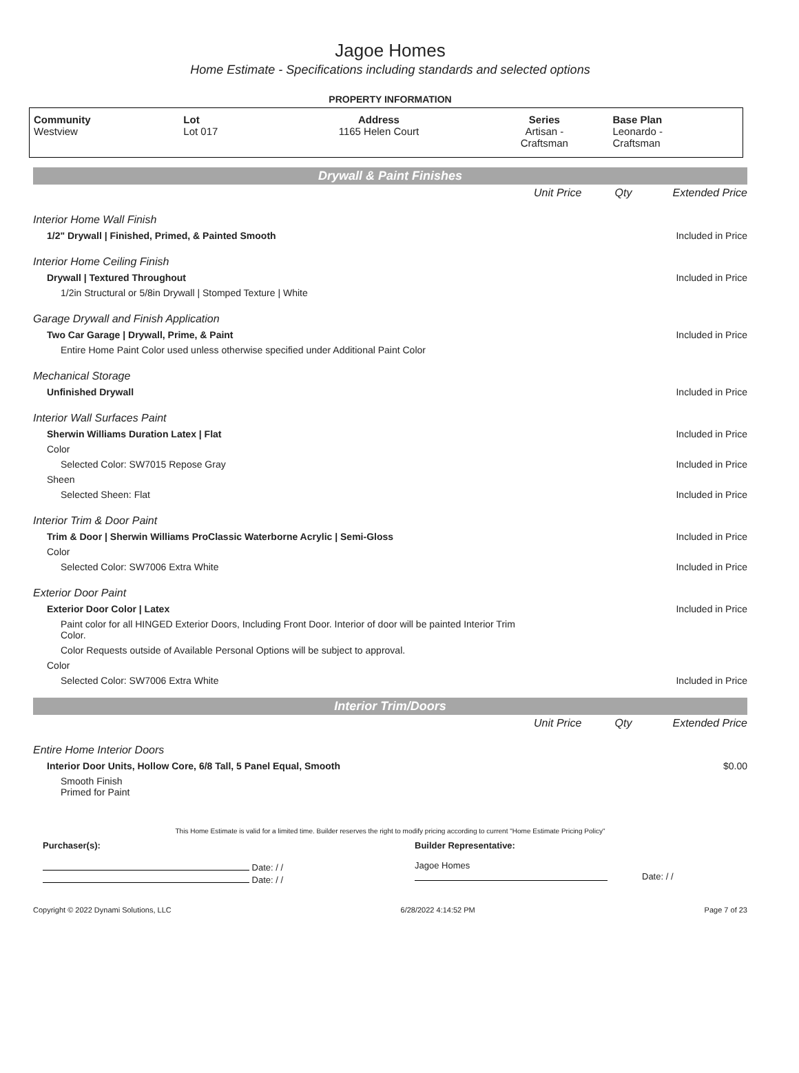Jagoe Homes
Home Estimate - Specifications including standards and selected options
PROPERTY INFORMATION
| Community | Lot | Address | Series | Base Plan |
| --- | --- | --- | --- | --- |
| Westview | Lot 017 | 1165 Helen Court | Artisan - Craftsman | Leonardo - Craftsman |
Drywall & Paint Finishes
| | Unit Price | Qty | Extended Price |
| Interior Home Wall Finish | | | |
| 1/2" Drywall / Finished, Primed, & Painted Smooth | | | Included in Price |
| Interior Home Ceiling Finish | | | |
| Drywall / Textured Throughout | | | Included in Price |
| 1/2in Structural or 5/8in Drywall / Stomped Texture / White | | | |
| Garage Drywall and Finish Application | | | |
| Two Car Garage / Drywall, Prime, & Paint | | | Included in Price |
| Entire Home Paint Color used unless otherwise specified under Additional Paint Color | | | |
| Mechanical Storage | | | |
| Unfinished Drywall | | | Included in Price |
| Interior Wall Surfaces Paint | | | |
| Sherwin Williams Duration Latex / Flat | | | Included in Price |
| Color | | | |
| Selected Color: SW7015 Repose Gray | | | Included in Price |
| Sheen | | | |
| Selected Sheen: Flat | | | Included in Price |
| Interior Trim & Door Paint | | | |
| Trim & Door / Sherwin Williams ProClassic Waterborne Acrylic / Semi-Gloss | | | Included in Price |
| Color | | | |
| Selected Color: SW7006 Extra White | | | Included in Price |
| Exterior Door Paint | | | |
| Exterior Door Color / Latex | | | Included in Price |
| Paint color for all HINGED Exterior Doors, Including Front Door. Interior of door will be painted Interior Trim Color. | | | |
| Color Requests outside of Available Personal Options will be subject to approval. | | | |
| Color | | | |
| Selected Color: SW7006 Extra White | | | Included in Price |
Interior Trim/Doors
| | Unit Price | Qty | Extended Price |
| Entire Home Interior Doors | | | |
| Interior Door Units, Hollow Core, 6/8 Tall, 5 Panel Equal, Smooth | | | $0.00 |
| Smooth Finish Primed for Paint | | | |
This Home Estimate is valid for a limited time. Builder reserves the right to modify pricing according to current "Home Estimate Pricing Policy"
Purchaser(s): Builder Representative:
Date: / /
Date: / /
Jagoe Homes
Date: / /
Copyright © 2022 Dynami Solutions, LLC 6/28/2022 4:14:52 PM Page 7 of 23